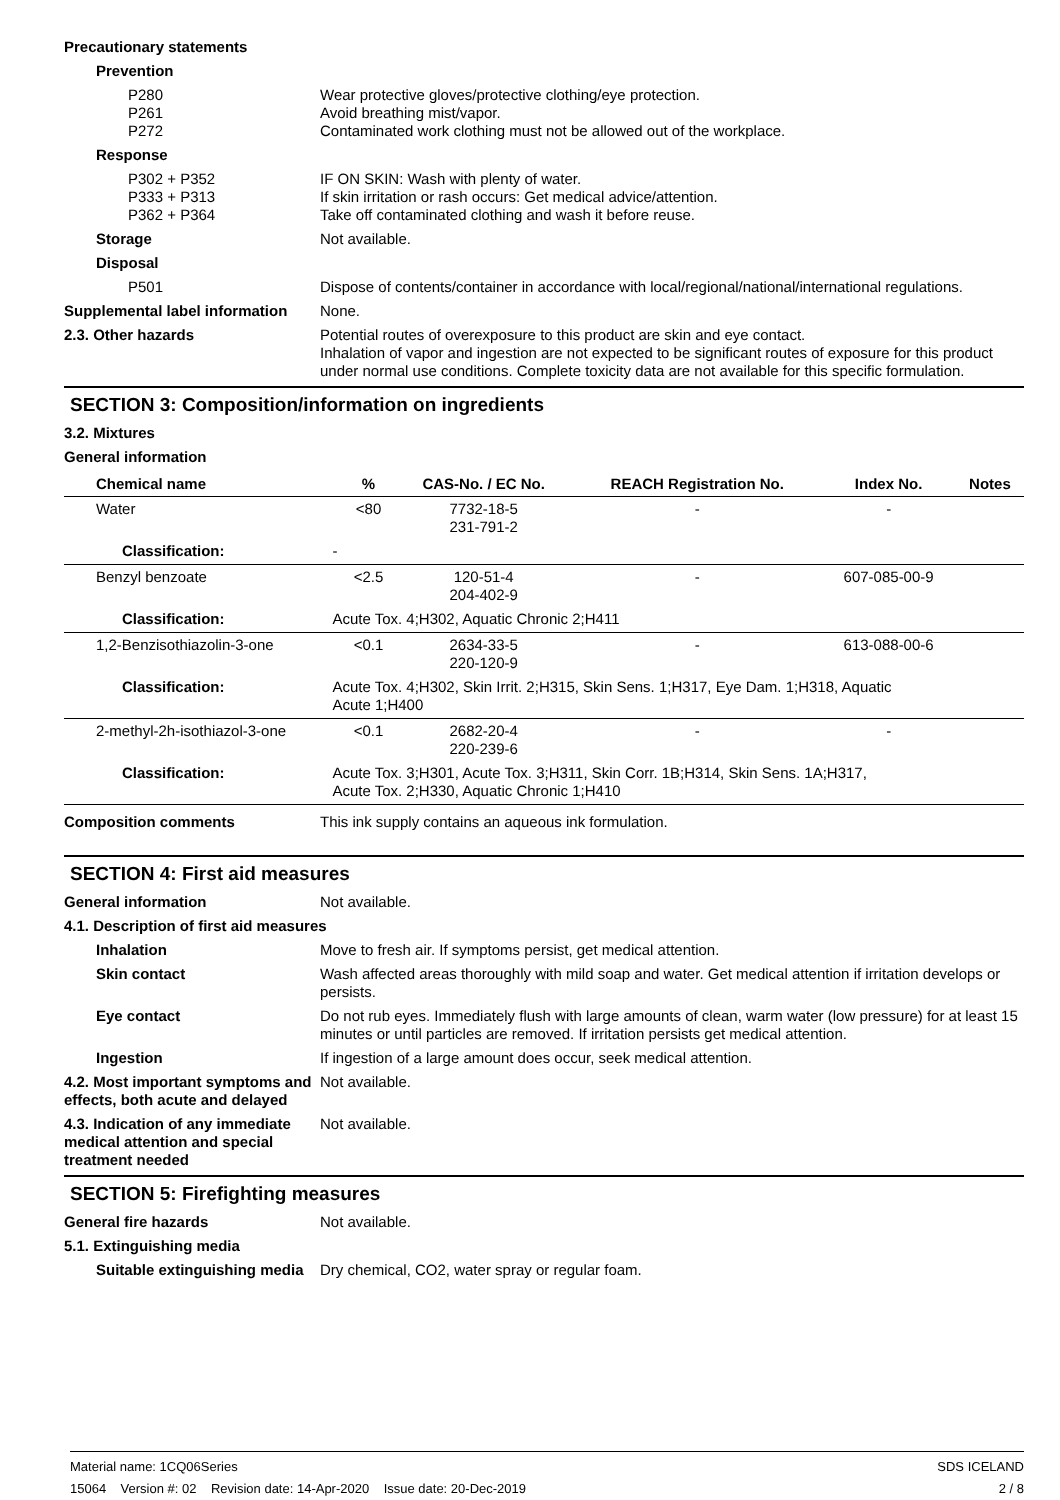Precautionary statements
Prevention
P280
P261
P272
Wear protective gloves/protective clothing/eye protection.
Avoid breathing mist/vapor.
Contaminated work clothing must not be allowed out of the workplace.
Response
P302 + P352
P333 + P313
P362 + P364
IF ON SKIN: Wash with plenty of water.
If skin irritation or rash occurs: Get medical advice/attention.
Take off contaminated clothing and wash it before reuse.
Storage Not available.
Disposal
P501 Dispose of contents/container in accordance with local/regional/national/international regulations.
Supplemental label information
None.
2.3. Other hazards Potential routes of overexposure to this product are skin and eye contact.
Inhalation of vapor and ingestion are not expected to be significant routes of exposure for this product under normal use conditions. Complete toxicity data are not available for this specific formulation.
SECTION 3: Composition/information on ingredients
3.2. Mixtures
General information
| Chemical name | | % | CAS-No. / EC No. | REACH Registration No. | Index No. | Notes |
| --- | --- | --- | --- | --- | --- | --- |
| Water | | <80 | 7732-18-5 231-791-2 | - | - | |
| Classification: | - | | | | | |
| Benzyl benzoate | | <2.5 | 120-51-4 204-402-9 | - | 607-085-00-9 | |
| Classification: | Acute Tox. 4;H302, Aquatic Chronic 2;H411 | | | | | |
| 1,2-Benzisothiazolin-3-one | | <0.1 | 2634-33-5 220-120-9 | - | 613-088-00-6 | |
| Classification: | Acute Tox. 4;H302, Skin Irrit. 2;H315, Skin Sens. 1;H317, Eye Dam. 1;H318, Aquatic Acute 1;H400 | | | | | |
| 2-methyl-2h-isothiazol-3-one | | <0.1 | 2682-20-4 220-239-6 | - | - | |
| Classification: | Acute Tox. 3;H301, Acute Tox. 3;H311, Skin Corr. 1B;H314, Skin Sens. 1A;H317, Acute Tox. 2;H330, Aquatic Chronic 1;H410 | | | | | |
Composition comments This ink supply contains an aqueous ink formulation.
SECTION 4: First aid measures
General information Not available.
4.1. Description of first aid measures
Inhalation Move to fresh air. If symptoms persist, get medical attention.
Skin contact Wash affected areas thoroughly with mild soap and water. Get medical attention if irritation develops or persists.
Eye contact Do not rub eyes. Immediately flush with large amounts of clean, warm water (low pressure) for at least 15 minutes or until particles are removed. If irritation persists get medical attention.
Ingestion If ingestion of a large amount does occur, seek medical attention.
4.2. Most important symptoms and effects, both acute and delayed
Not available.
4.3. Indication of any immediate medical attention and special treatment needed
Not available.
SECTION 5: Firefighting measures
General fire hazards Not available.
5.1. Extinguishing media
Suitable extinguishing media
Dry chemical, CO2, water spray or regular foam.
Material name: 1CQ06Series
15064 Version #: 02 Revision date: 14-Apr-2020 Issue date: 20-Dec-2019
SDS ICELAND
2 / 8